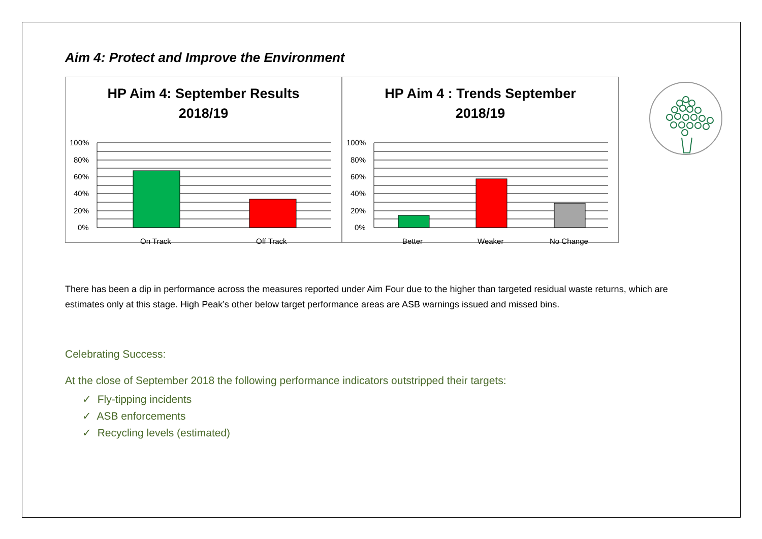Aim 4: Protect and Improve the Environment
HP Aim 4: September Results
2018/19
100%
80%
60%
40%
20%
0%
On Track
Off Track
HP Aim 4 : Trends September
2018/19
100%
80%
60%
40%
20%
0%
Better
Weaker
No Change
There has been a dip in performance across the measures reported under Aim Four due to the higher than targeted residual waste returns, which are estimates only at this stage. High Peak’s other below target performance areas are ASB warnings issued and missed bins.
Celebrating Success:
At the close of September 2018 the following performance indicators outstripped their targets:
✓ Fly-tipping incidents
✓ ASB enforcements
✓ Recycling levels (estimated)